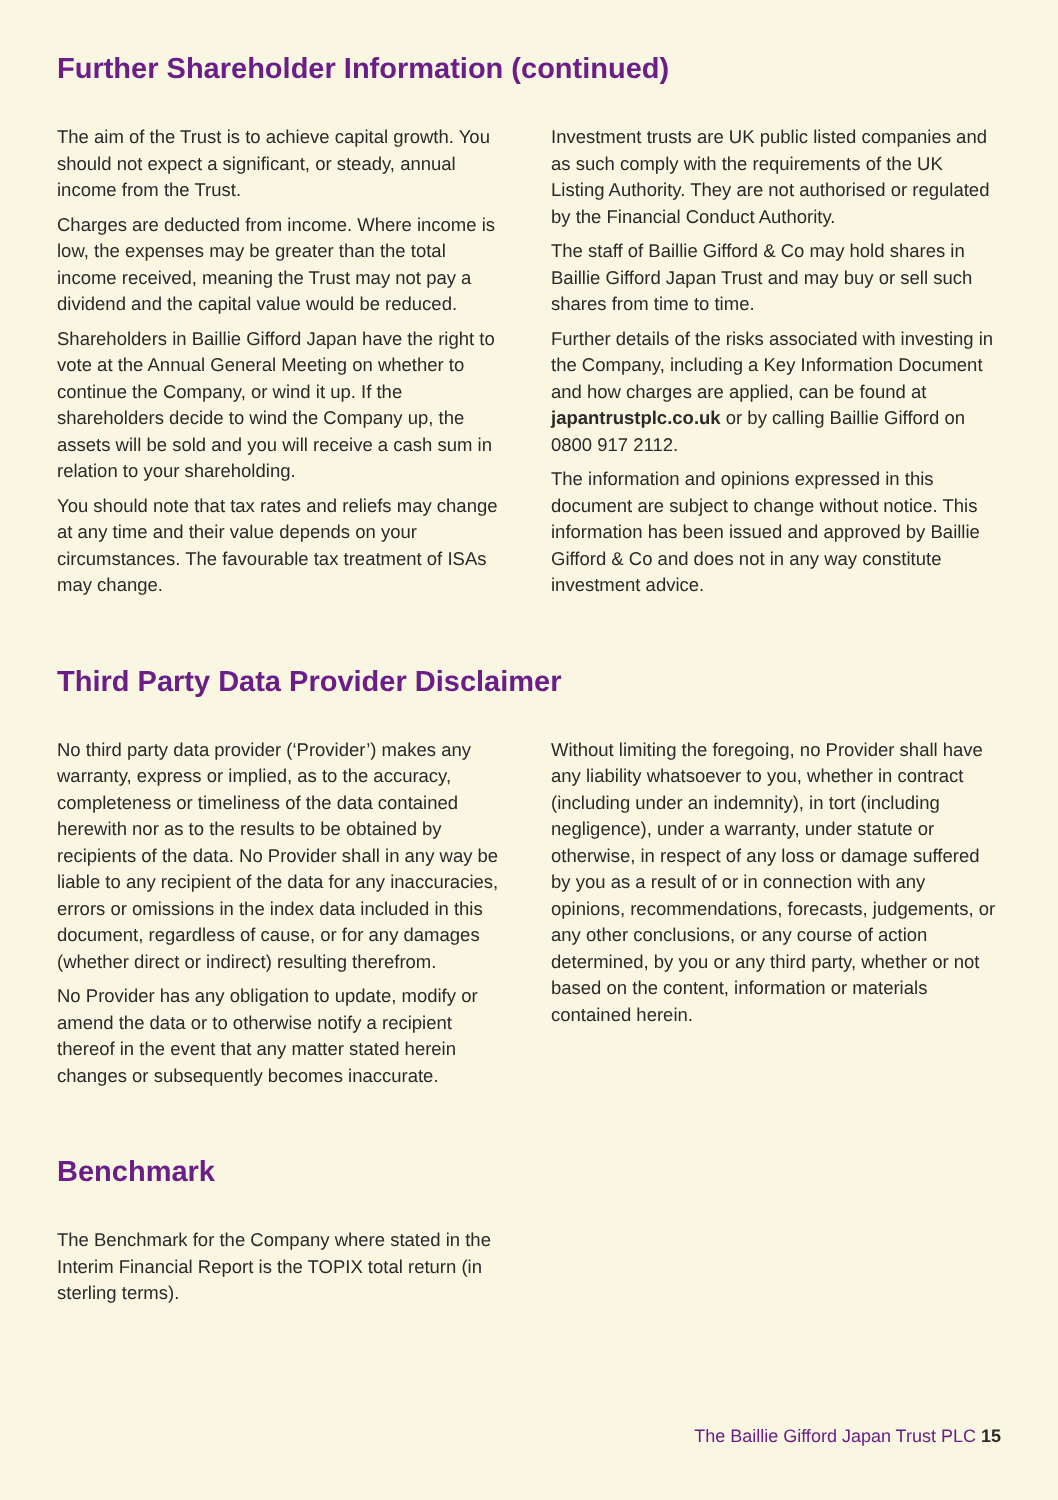Further Shareholder Information (continued)
The aim of the Trust is to achieve capital growth. You should not expect a significant, or steady, annual income from the Trust.
Charges are deducted from income. Where income is low, the expenses may be greater than the total income received, meaning the Trust may not pay a dividend and the capital value would be reduced.
Shareholders in Baillie Gifford Japan have the right to vote at the Annual General Meeting on whether to continue the Company, or wind it up. If the shareholders decide to wind the Company up, the assets will be sold and you will receive a cash sum in relation to your shareholding.
You should note that tax rates and reliefs may change at any time and their value depends on your circumstances. The favourable tax treatment of ISAs may change.
Investment trusts are UK public listed companies and as such comply with the requirements of the UK Listing Authority. They are not authorised or regulated by the Financial Conduct Authority.
The staff of Baillie Gifford & Co may hold shares in Baillie Gifford Japan Trust and may buy or sell such shares from time to time.
Further details of the risks associated with investing in the Company, including a Key Information Document and how charges are applied, can be found at japantrustplc.co.uk or by calling Baillie Gifford on 0800 917 2112.
The information and opinions expressed in this document are subject to change without notice. This information has been issued and approved by Baillie Gifford & Co and does not in any way constitute investment advice.
Third Party Data Provider Disclaimer
No third party data provider (‘Provider’) makes any warranty, express or implied, as to the accuracy, completeness or timeliness of the data contained herewith nor as to the results to be obtained by recipients of the data. No Provider shall in any way be liable to any recipient of the data for any inaccuracies, errors or omissions in the index data included in this document, regardless of cause, or for any damages (whether direct or indirect) resulting therefrom.
No Provider has any obligation to update, modify or amend the data or to otherwise notify a recipient thereof in the event that any matter stated herein changes or subsequently becomes inaccurate.
Without limiting the foregoing, no Provider shall have any liability whatsoever to you, whether in contract (including under an indemnity), in tort (including negligence), under a warranty, under statute or otherwise, in respect of any loss or damage suffered by you as a result of or in connection with any opinions, recommendations, forecasts, judgements, or any other conclusions, or any course of action determined, by you or any third party, whether or not based on the content, information or materials contained herein.
Benchmark
The Benchmark for the Company where stated in the Interim Financial Report is the TOPIX total return (in sterling terms).
The Baillie Gifford Japan Trust PLC 15